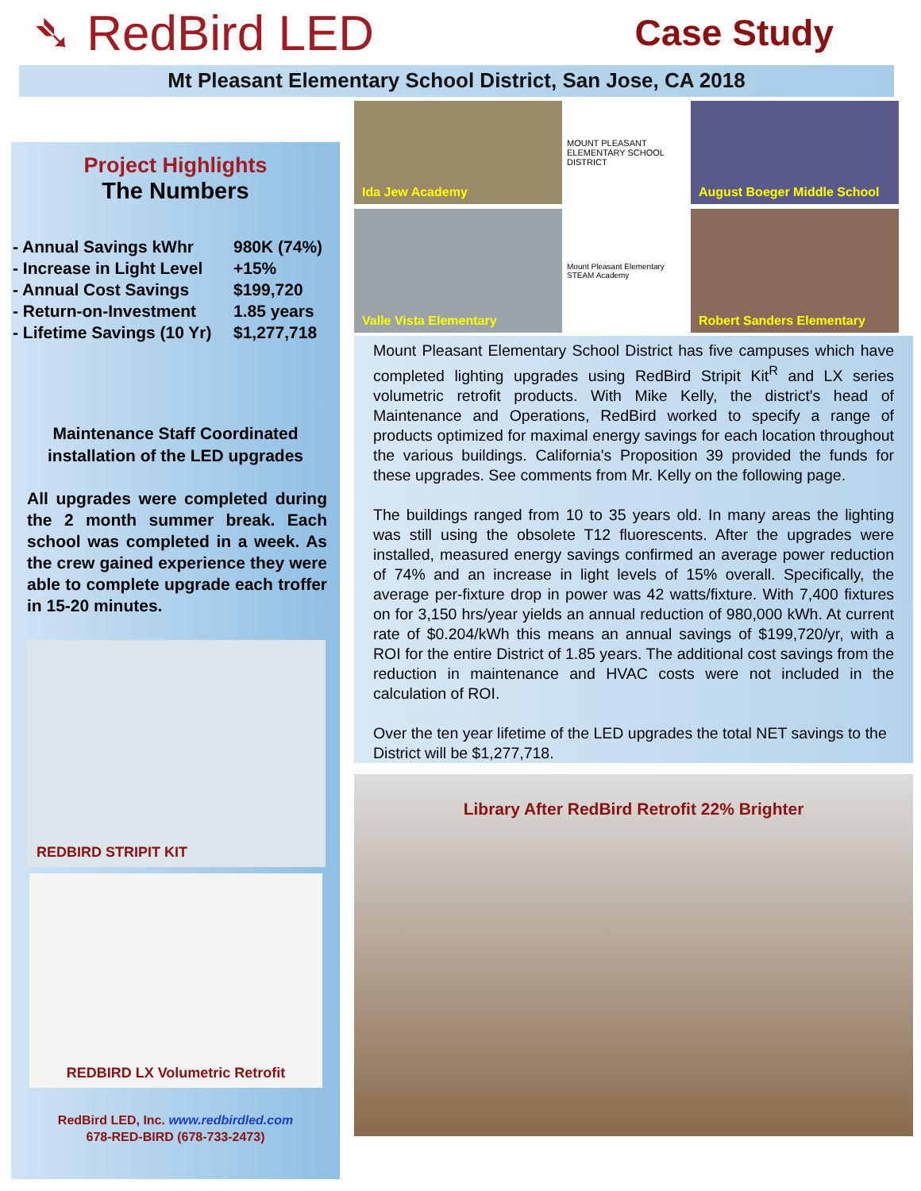➴ RedBird LED
Case Study
Mt Pleasant Elementary School District, San Jose, CA 2018
Project Highlights
The Numbers
- Annual Savings kWhr 980K (74%)
- Increase in Light Level +15%
- Annual Cost Savings $199,720
- Return-on-Investment 1.85 years
- Lifetime Savings (10 Yr) $1,277,718
Maintenance Staff Coordinated
installation of the LED upgrades
All upgrades were completed during the 2 month summer break. Each school was completed in a week. As the crew gained experience they were able to complete upgrade each troffer in 15-20 minutes.
REDBIRD STRIPIT KIT
REDBIRD LX Volumetric Retrofit
RedBird LED, Inc. www.redbirdled.com
678-RED-BIRD (678-733-2473)
Ida Jew Academy
MOUNT PLEASANT ELEMENTARY SCHOOL DISTRICT
August Boeger Middle School
Valle Vista Elementary
Mount Pleasant Elementary STEAM Academy
Robert Sanders Elementary
Mount Pleasant Elementary School District has five campuses which have completed lighting upgrades using RedBird Stripit Kit<sup>R</sup> and LX series volumetric retrofit products. With Mike Kelly, the district's head of Maintenance and Operations, RedBird worked to specify a range of products optimized for maximal energy savings for each location throughout the various buildings. California's Proposition 39 provided the funds for these upgrades. See comments from Mr. Kelly on the following page.
The buildings ranged from 10 to 35 years old. In many areas the lighting was still using the obsolete T12 fluorescents. After the upgrades were installed, measured energy savings confirmed an average power reduction of 74% and an increase in light levels of 15% overall. Specifically, the average per-fixture drop in power was 42 watts/fixture. With 7,400 fixtures on for 3,150 hrs/year yields an annual reduction of 980,000 kWh. At current rate of $0.204/kWh this means an annual savings of $199,720/yr, with a ROI for the entire District of 1.85 years. The additional cost savings from the reduction in maintenance and HVAC costs were not included in the calculation of ROI.
Over the ten year lifetime of the LED upgrades the total NET savings to the District will be $1,277,718.
Library After RedBird Retrofit 22% Brighter